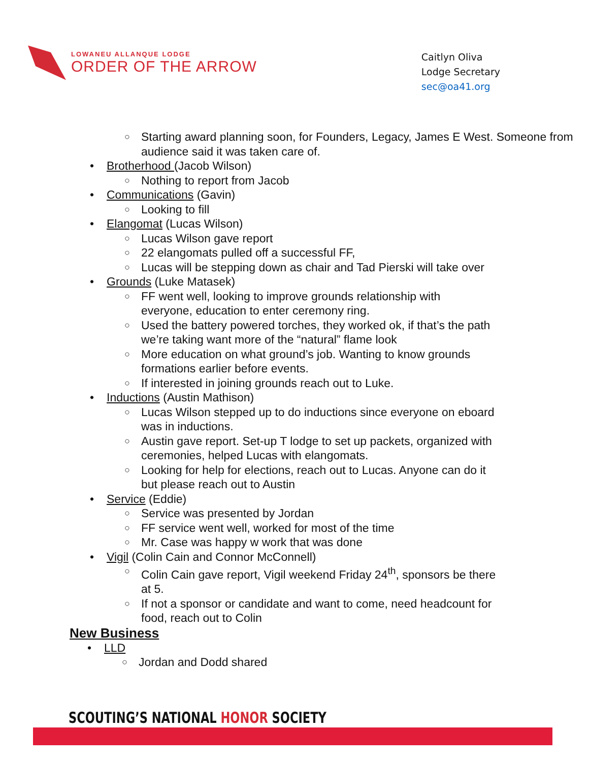LOWANEU ALLANQUE LODGE
ORDER OF THE ARROW
Caitlyn Oliva
Lodge Secretary
sec@oa41.org
○ Starting award planning soon, for Founders, Legacy, James E West. Someone from audience said it was taken care of.
• Brotherhood (Jacob Wilson)
○ Nothing to report from Jacob
• Communications (Gavin)
○ Looking to fill
• Elangomat (Lucas Wilson)
○ Lucas Wilson gave report
○ 22 elangomats pulled off a successful FF,
○ Lucas will be stepping down as chair and Tad Pierski will take over
• Grounds (Luke Matasek)
○ FF went well, looking to improve grounds relationship with
everyone, education to enter ceremony ring.
○ Used the battery powered torches, they worked ok, if that’s the path
we’re taking want more of the “natural” flame look
○ More education on what ground’s job. Wanting to know grounds
formations earlier before events.
○ If interested in joining grounds reach out to Luke.
• Inductions (Austin Mathison)
○ Lucas Wilson stepped up to do inductions since everyone on eboard
was in inductions.
○ Austin gave report. Set-up T lodge to set up packets, organized with
ceremonies, helped Lucas with elangomats.
○ Looking for help for elections, reach out to Lucas. Anyone can do it
but please reach out to Austin
• Service (Eddie)
○ Service was presented by Jordan
○ FF service went well, worked for most of the time
○ Mr. Case was happy w work that was done
• Vigil (Colin Cain and Connor McConnell)
○ Colin Cain gave report, Vigil weekend Friday 24<sup>th</sup>, sponsors be there
at 5.
○ If not a sponsor or candidate and want to come, need headcount for
food, reach out to Colin
New Business
• LLD
○ Jordan and Dodd shared
SCOUTING’S NATIONAL HONOR SOCIETY